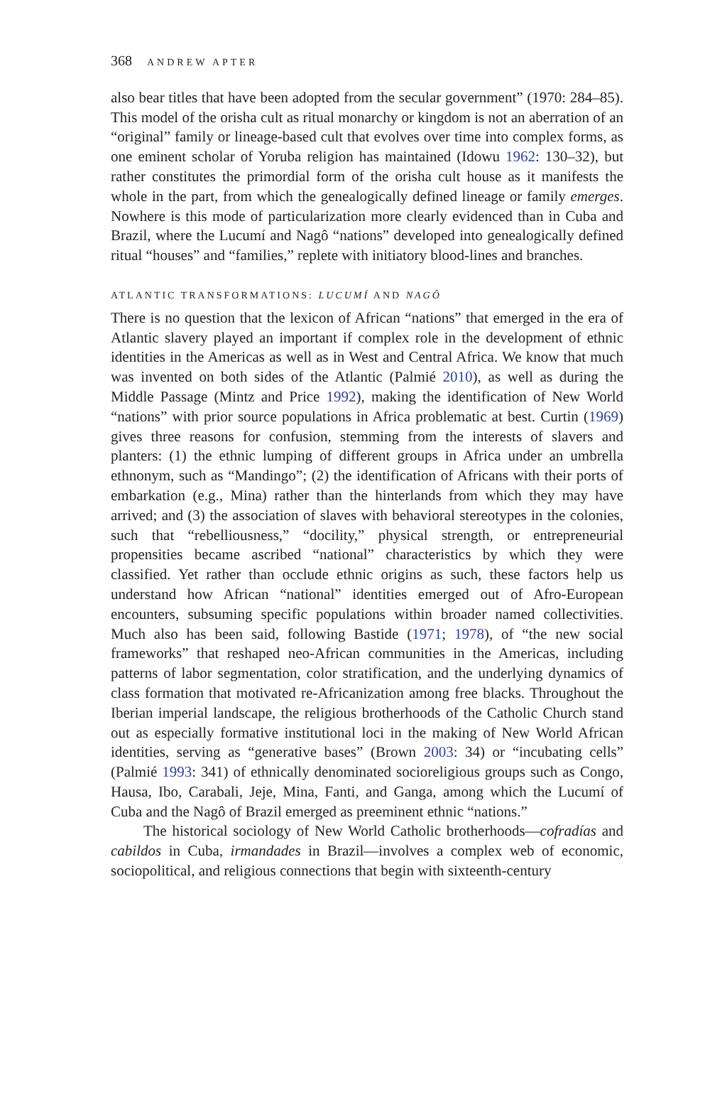368 ANDREW APTER
also bear titles that have been adopted from the secular government” (1970: 284–85). This model of the orisha cult as ritual monarchy or kingdom is not an aberration of an “original” family or lineage-based cult that evolves over time into complex forms, as one eminent scholar of Yoruba religion has maintained (Idowu 1962: 130–32), but rather constitutes the primordial form of the orisha cult house as it manifests the whole in the part, from which the genealogically defined lineage or family emerges. Nowhere is this mode of particularization more clearly evidenced than in Cuba and Brazil, where the Lucumí and Nagô “nations” developed into genealogically defined ritual “houses” and “families,” replete with initiatory blood-lines and branches.
ATLANTIC TRANSFORMATIONS: LUCUMÍ AND NAGÔ
There is no question that the lexicon of African “nations” that emerged in the era of Atlantic slavery played an important if complex role in the development of ethnic identities in the Americas as well as in West and Central Africa. We know that much was invented on both sides of the Atlantic (Palmié 2010), as well as during the Middle Passage (Mintz and Price 1992), making the identification of New World “nations” with prior source populations in Africa problematic at best. Curtin (1969) gives three reasons for confusion, stemming from the interests of slavers and planters: (1) the ethnic lumping of different groups in Africa under an umbrella ethnonym, such as “Mandingo”; (2) the identification of Africans with their ports of embarkation (e.g., Mina) rather than the hinterlands from which they may have arrived; and (3) the association of slaves with behavioral stereotypes in the colonies, such that “rebelliousness,” “docility,” physical strength, or entrepreneurial propensities became ascribed “national” characteristics by which they were classified. Yet rather than occlude ethnic origins as such, these factors help us understand how African “national” identities emerged out of Afro-European encounters, subsuming specific populations within broader named collectivities. Much also has been said, following Bastide (1971; 1978), of “the new social frameworks” that reshaped neo-African communities in the Americas, including patterns of labor segmentation, color stratification, and the underlying dynamics of class formation that motivated re-Africanization among free blacks. Throughout the Iberian imperial landscape, the religious brotherhoods of the Catholic Church stand out as especially formative institutional loci in the making of New World African identities, serving as “generative bases” (Brown 2003: 34) or “incubating cells” (Palmié 1993: 341) of ethnically denominated socioreligious groups such as Congo, Hausa, Ibo, Carabali, Jeje, Mina, Fanti, and Ganga, among which the Lucumí of Cuba and the Nagô of Brazil emerged as preeminent ethnic “nations.”
The historical sociology of New World Catholic brotherhoods—cofradías and cabildos in Cuba, irmandades in Brazil—involves a complex web of economic, sociopolitical, and religious connections that begin with sixteenth-century